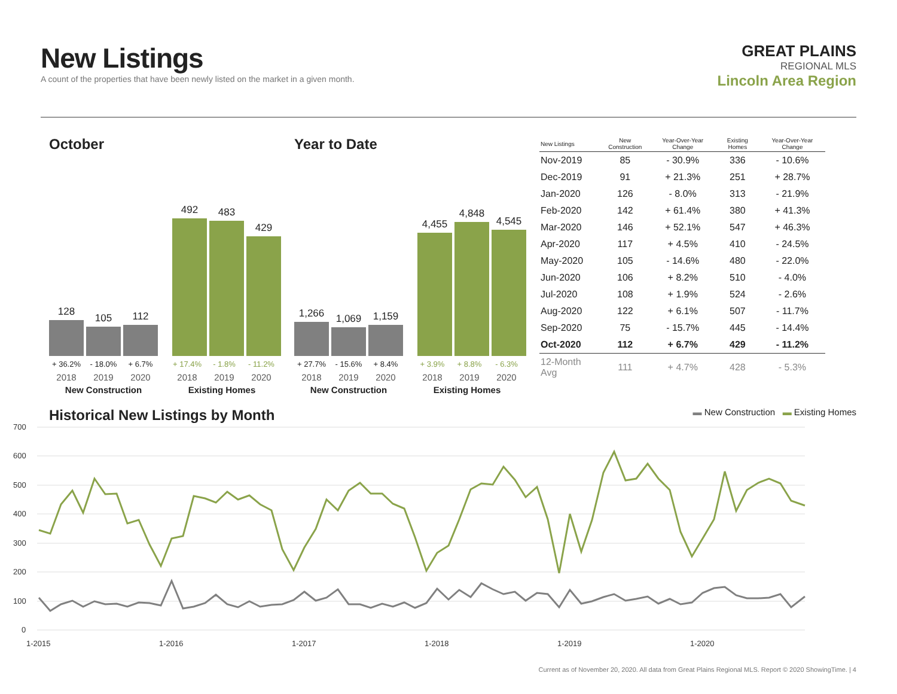New Listings
A count of the properties that have been newly listed on the market in a given month.
GREAT PLAINS
REGIONAL MLS
Lincoln Area Region
October
128
105
112
492
483
429
+ 36.2% - 18.0% + 6.7% + 17.4% - 1.8% - 11.2%
2018 2019 2020 2018 2019 2020
New Construction Existing Homes
Year to Date
1,266
1,069
1,159
4,455
4,848
4,545
+ 27.7% - 15.6% + 8.4% + 3.9% + 8.8% - 6.3%
2018 2019 2020 2018 2019 2020
New Construction Existing Homes
| New Listings | New Construction | Year-Over-Year Change | Existing Homes | Year-Over-Year Change |
| --- | --- | --- | --- | --- |
| Nov-2019 | 85 | - 30.9% | 336 | - 10.6% |
| Dec-2019 | 91 | + 21.3% | 251 | + 28.7% |
| Jan-2020 | 126 | - 8.0% | 313 | - 21.9% |
| Feb-2020 | 142 | + 61.4% | 380 | + 41.3% |
| Mar-2020 | 146 | + 52.1% | 547 | + 46.3% |
| Apr-2020 | 117 | + 4.5% | 410 | - 24.5% |
| May-2020 | 105 | - 14.6% | 480 | - 22.0% |
| Jun-2020 | 106 | + 8.2% | 510 | - 4.0% |
| Jul-2020 | 108 | + 1.9% | 524 | - 2.6% |
| Aug-2020 | 122 | + 6.1% | 507 | - 11.7% |
| Sep-2020 | 75 | - 15.7% | 445 | - 14.4% |
| Oct-2020 | 112 | + 6.7% | 429 | - 11.2% |
| 12-Month Avg | 111 | + 4.7% | 428 | - 5.3% |
Historical New Listings by Month
▬ New Construction ▬ Existing Homes
700
600
500
400
300
200
100
0
1-2015
1-2016
1-2017
1-2018
1-2019
1-2020
Current as of November 20, 2020. All data from Great Plains Regional MLS. Report © 2020 ShowingTime. | 4